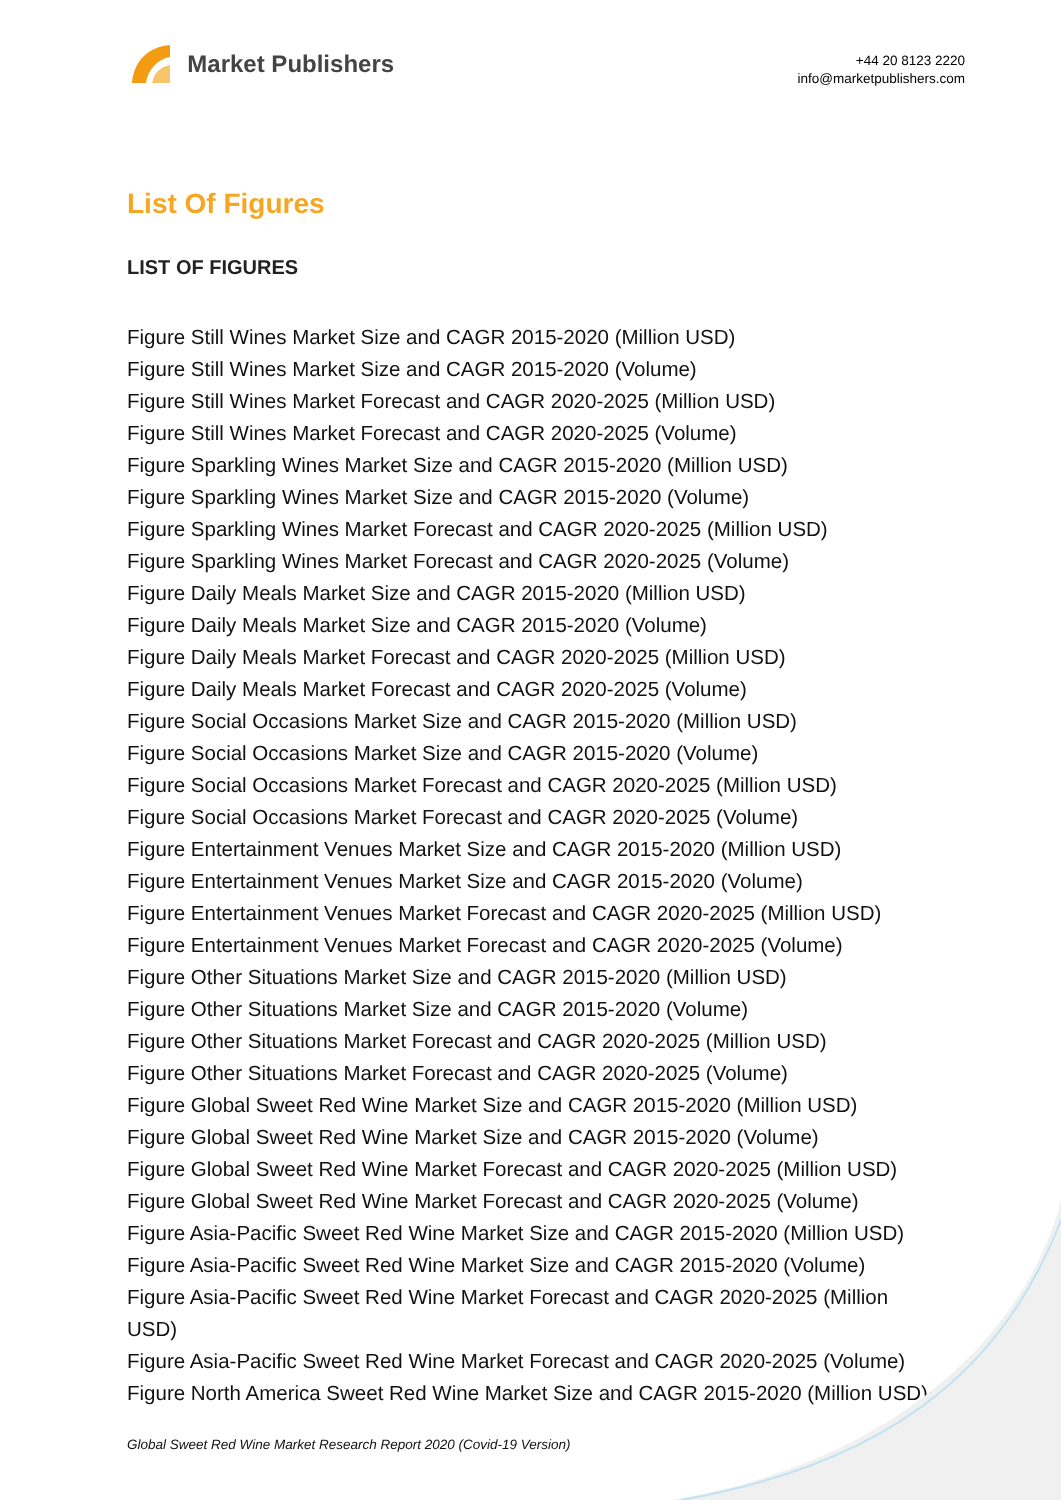Market Publishers
+44 20 8123 2220
info@marketpublishers.com
List Of Figures
LIST OF FIGURES
Figure Still Wines Market Size and CAGR 2015-2020 (Million USD)
Figure Still Wines Market Size and CAGR 2015-2020 (Volume)
Figure Still Wines Market Forecast and CAGR 2020-2025 (Million USD)
Figure Still Wines Market Forecast and CAGR 2020-2025 (Volume)
Figure Sparkling Wines Market Size and CAGR 2015-2020 (Million USD)
Figure Sparkling Wines Market Size and CAGR 2015-2020 (Volume)
Figure Sparkling Wines Market Forecast and CAGR 2020-2025 (Million USD)
Figure Sparkling Wines Market Forecast and CAGR 2020-2025 (Volume)
Figure Daily Meals Market Size and CAGR 2015-2020 (Million USD)
Figure Daily Meals Market Size and CAGR 2015-2020 (Volume)
Figure Daily Meals Market Forecast and CAGR 2020-2025 (Million USD)
Figure Daily Meals Market Forecast and CAGR 2020-2025 (Volume)
Figure Social Occasions Market Size and CAGR 2015-2020 (Million USD)
Figure Social Occasions Market Size and CAGR 2015-2020 (Volume)
Figure Social Occasions Market Forecast and CAGR 2020-2025 (Million USD)
Figure Social Occasions Market Forecast and CAGR 2020-2025 (Volume)
Figure Entertainment Venues Market Size and CAGR 2015-2020 (Million USD)
Figure Entertainment Venues Market Size and CAGR 2015-2020 (Volume)
Figure Entertainment Venues Market Forecast and CAGR 2020-2025 (Million USD)
Figure Entertainment Venues Market Forecast and CAGR 2020-2025 (Volume)
Figure Other Situations Market Size and CAGR 2015-2020 (Million USD)
Figure Other Situations Market Size and CAGR 2015-2020 (Volume)
Figure Other Situations Market Forecast and CAGR 2020-2025 (Million USD)
Figure Other Situations Market Forecast and CAGR 2020-2025 (Volume)
Figure Global Sweet Red Wine Market Size and CAGR 2015-2020 (Million USD)
Figure Global Sweet Red Wine Market Size and CAGR 2015-2020 (Volume)
Figure Global Sweet Red Wine Market Forecast and CAGR 2020-2025 (Million USD)
Figure Global Sweet Red Wine Market Forecast and CAGR 2020-2025 (Volume)
Figure Asia-Pacific Sweet Red Wine Market Size and CAGR 2015-2020 (Million USD)
Figure Asia-Pacific Sweet Red Wine Market Size and CAGR 2015-2020 (Volume)
Figure Asia-Pacific Sweet Red Wine Market Forecast and CAGR 2020-2025 (Million USD)
Figure Asia-Pacific Sweet Red Wine Market Forecast and CAGR 2020-2025 (Volume)
Figure North America Sweet Red Wine Market Size and CAGR 2015-2020 (Million USD)
Global Sweet Red Wine Market Research Report 2020 (Covid-19 Version)